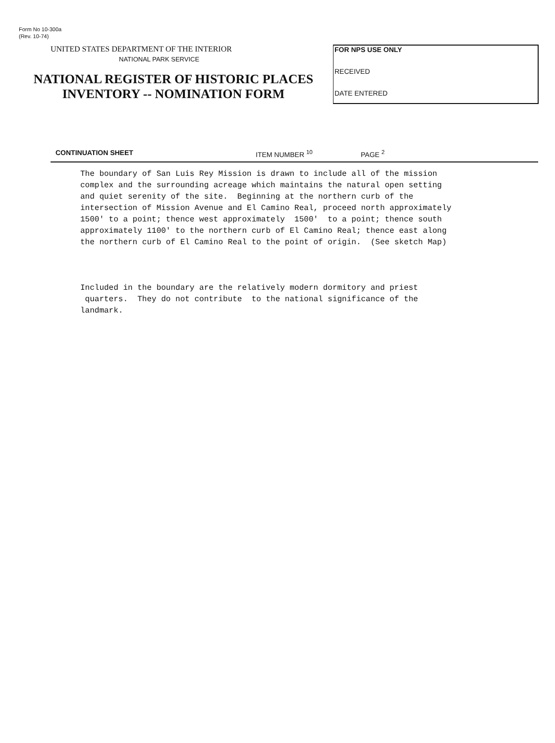Form No 10-300a
(Rev. 10-74)
UNITED STATES DEPARTMENT OF THE INTERIOR
NATIONAL PARK SERVICE
NATIONAL REGISTER OF HISTORIC PLACES
INVENTORY -- NOMINATION FORM
FOR NPS USE ONLY
RECEIVED
DATE ENTERED
CONTINUATION SHEET ITEM NUMBER <sup>10</sup> PAGE <sup>2</sup>
The boundary of San Luis Rey Mission is drawn to include all of the mission complex and the surrounding acreage which maintains the natural open setting and quiet serenity of the site. Beginning at the northern curb of the intersection of Mission Avenue and El Camino Real, proceed north approximately 1500' to a point; thence west approximately 1500' to a point; thence south approximately 1100' to the northern curb of El Camino Real; thence east along the northern curb of El Camino Real to the point of origin. (See sketch Map) Included in the boundary are the relatively modern dormitory and priest quarters. They do not contribute to the national significance of the landmark.